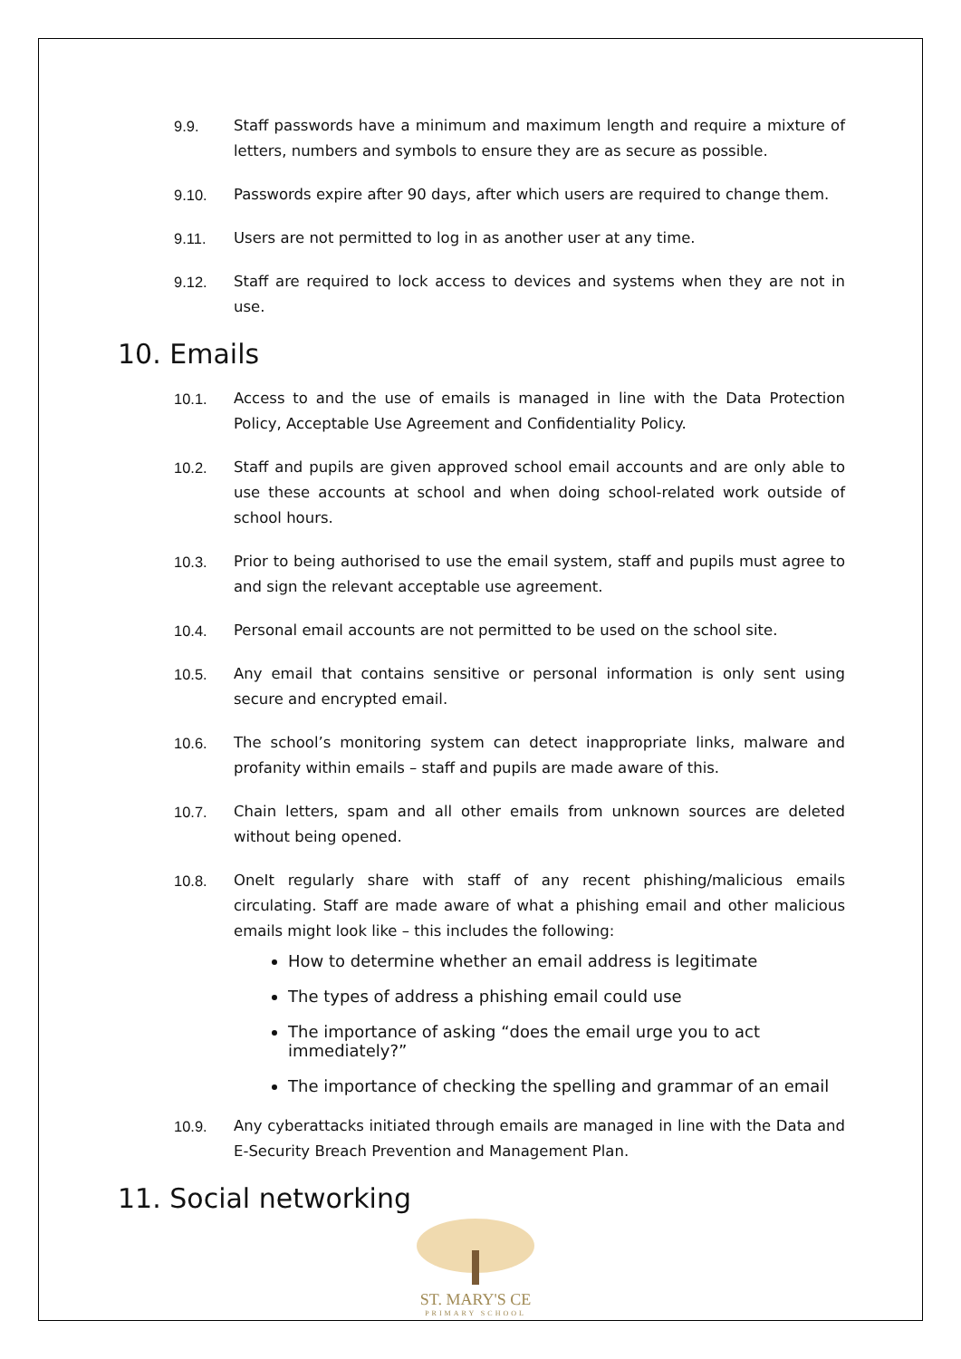9.9. Staff passwords have a minimum and maximum length and require a mixture of letters, numbers and symbols to ensure they are as secure as possible.
9.10. Passwords expire after 90 days, after which users are required to change them.
9.11. Users are not permitted to log in as another user at any time.
9.12. Staff are required to lock access to devices and systems when they are not in use.
10. Emails
10.1. Access to and the use of emails is managed in line with the Data Protection Policy, Acceptable Use Agreement and Confidentiality Policy.
10.2. Staff and pupils are given approved school email accounts and are only able to use these accounts at school and when doing school-related work outside of school hours.
10.3. Prior to being authorised to use the email system, staff and pupils must agree to and sign the relevant acceptable use agreement.
10.4. Personal email accounts are not permitted to be used on the school site.
10.5. Any email that contains sensitive or personal information is only sent using secure and encrypted email.
10.6. The school’s monitoring system can detect inappropriate links, malware and profanity within emails – staff and pupils are made aware of this.
10.7. Chain letters, spam and all other emails from unknown sources are deleted without being opened.
10.8. OneIt regularly share with staff of any recent phishing/malicious emails circulating. Staff are made aware of what a phishing email and other malicious emails might look like – this includes the following:
How to determine whether an email address is legitimate
The types of address a phishing email could use
The importance of asking “does the email urge you to act immediately?”
The importance of checking the spelling and grammar of an email
10.9. Any cyberattacks initiated through emails are managed in line with the Data and E-Security Breach Prevention and Management Plan.
11. Social networking
ST. MARY'S CE
PRIMARY SCHOOL